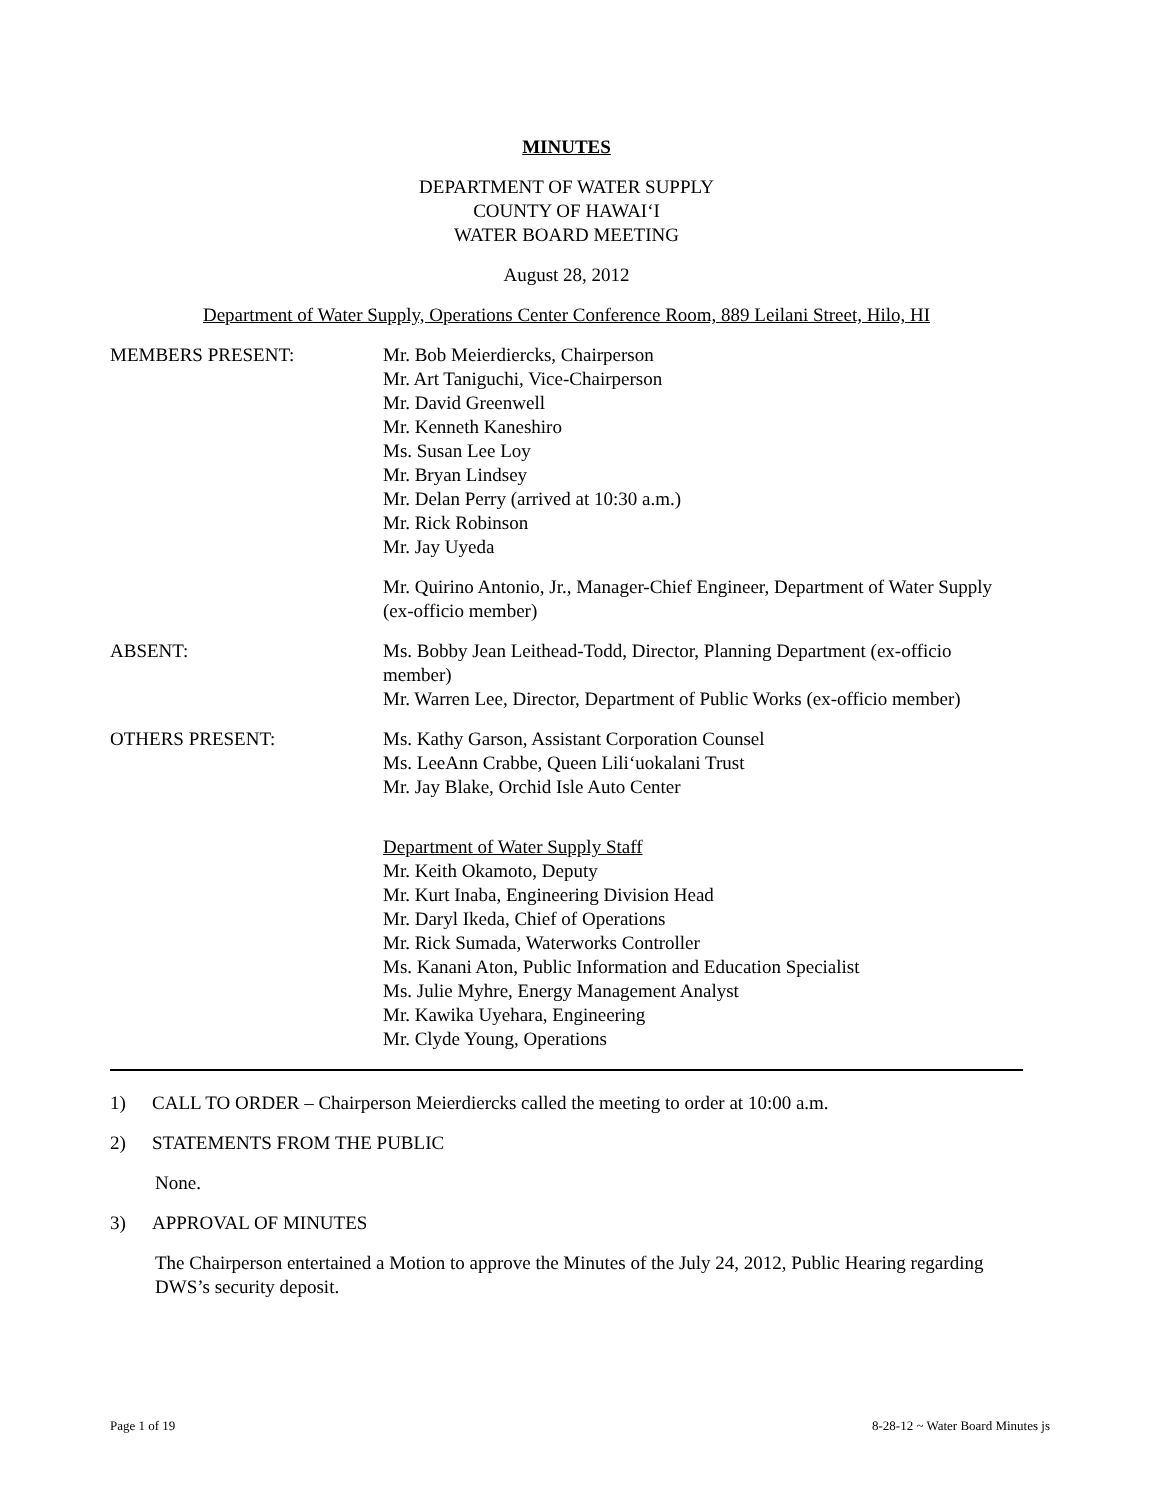MINUTES
DEPARTMENT OF WATER SUPPLY
COUNTY OF HAWAI‘I
WATER BOARD MEETING
August 28, 2012
Department of Water Supply, Operations Center Conference Room, 889 Leilani Street, Hilo, HI
MEMBERS PRESENT: Mr. Bob Meierdiercks, Chairperson
Mr. Art Taniguchi, Vice-Chairperson
Mr. David Greenwell
Mr. Kenneth Kaneshiro
Ms. Susan Lee Loy
Mr. Bryan Lindsey
Mr. Delan Perry (arrived at 10:30 a.m.)
Mr. Rick Robinson
Mr. Jay Uyeda
Mr. Quirino Antonio, Jr., Manager-Chief Engineer, Department of Water Supply (ex-officio member)
ABSENT: Ms. Bobby Jean Leithead-Todd, Director, Planning Department (ex-officio member)
Mr. Warren Lee, Director, Department of Public Works (ex-officio member)
OTHERS PRESENT: Ms. Kathy Garson, Assistant Corporation Counsel
Ms. LeeAnn Crabbe, Queen Lili‘uokalani Trust
Mr. Jay Blake, Orchid Isle Auto Center
Department of Water Supply Staff
Mr. Keith Okamoto, Deputy
Mr. Kurt Inaba, Engineering Division Head
Mr. Daryl Ikeda, Chief of Operations
Mr. Rick Sumada, Waterworks Controller
Ms. Kanani Aton, Public Information and Education Specialist
Ms. Julie Myhre, Energy Management Analyst
Mr. Kawika Uyehara, Engineering
Mr. Clyde Young, Operations
1) CALL TO ORDER – Chairperson Meierdiercks called the meeting to order at 10:00 a.m.
2) STATEMENTS FROM THE PUBLIC
None.
3) APPROVAL OF MINUTES
The Chairperson entertained a Motion to approve the Minutes of the July 24, 2012, Public Hearing regarding DWS’s security deposit.
Page 1 of 19 8-28-12 ~ Water Board Minutes js